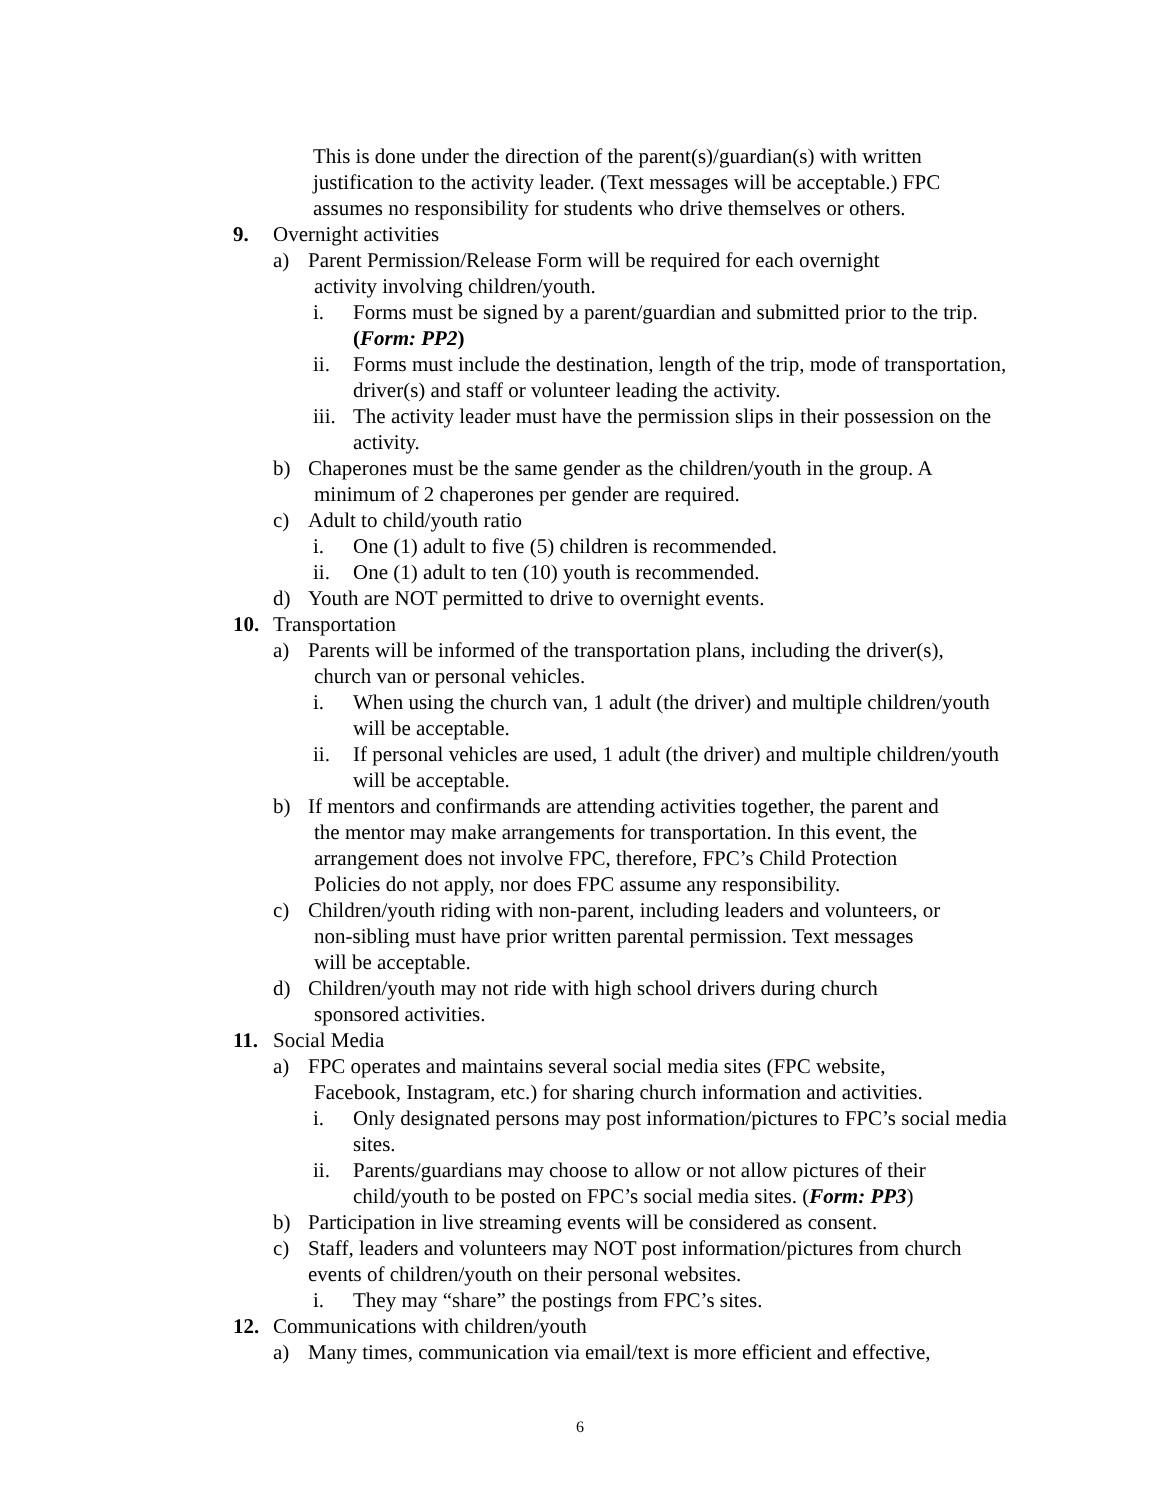This is done under the direction of the parent(s)/guardian(s) with written justification to the activity leader. (Text messages will be acceptable.) FPC assumes no responsibility for students who drive themselves or others.
9. Overnight activities
a) Parent Permission/Release Form will be required for each overnight
activity involving children/youth.
i. Forms must be signed by a parent/guardian and submitted prior to the trip. (Form: PP2)
ii. Forms must include the destination, length of the trip, mode of transportation, driver(s) and staff or volunteer leading the activity.
iii. The activity leader must have the permission slips in their possession on the activity.
b) Chaperones must be the same gender as the children/youth in the group. A
minimum of 2 chaperones per gender are required.
c) Adult to child/youth ratio
i. One (1) adult to five (5) children is recommended.
ii. One (1) adult to ten (10) youth is recommended.
d) Youth are NOT permitted to drive to overnight events.
10. Transportation
a) Parents will be informed of the transportation plans, including the driver(s),
church van or personal vehicles.
i. When using the church van, 1 adult (the driver) and multiple children/youth will be acceptable.
ii. If personal vehicles are used, 1 adult (the driver) and multiple children/youth will be acceptable.
b) If mentors and confirmands are attending activities together, the parent and
the mentor may make arrangements for transportation. In this event, the
arrangement does not involve FPC, therefore, FPC’s Child Protection
Policies do not apply, nor does FPC assume any responsibility.
c) Children/youth riding with non-parent, including leaders and volunteers, or
non-sibling must have prior written parental permission. Text messages
will be acceptable.
d) Children/youth may not ride with high school drivers during church
sponsored activities.
11. Social Media
a) FPC operates and maintains several social media sites (FPC website,
Facebook, Instagram, etc.) for sharing church information and activities.
i. Only designated persons may post information/pictures to FPC’s social media sites.
ii. Parents/guardians may choose to allow or not allow pictures of their child/youth to be posted on FPC’s social media sites. (Form: PP3)
b) Participation in live streaming events will be considered as consent.
c) Staff, leaders and volunteers may NOT post information/pictures from church
events of children/youth on their personal websites.
i. They may “share” the postings from FPC’s sites.
12. Communications with children/youth
a) Many times, communication via email/text is more efficient and effective,
6